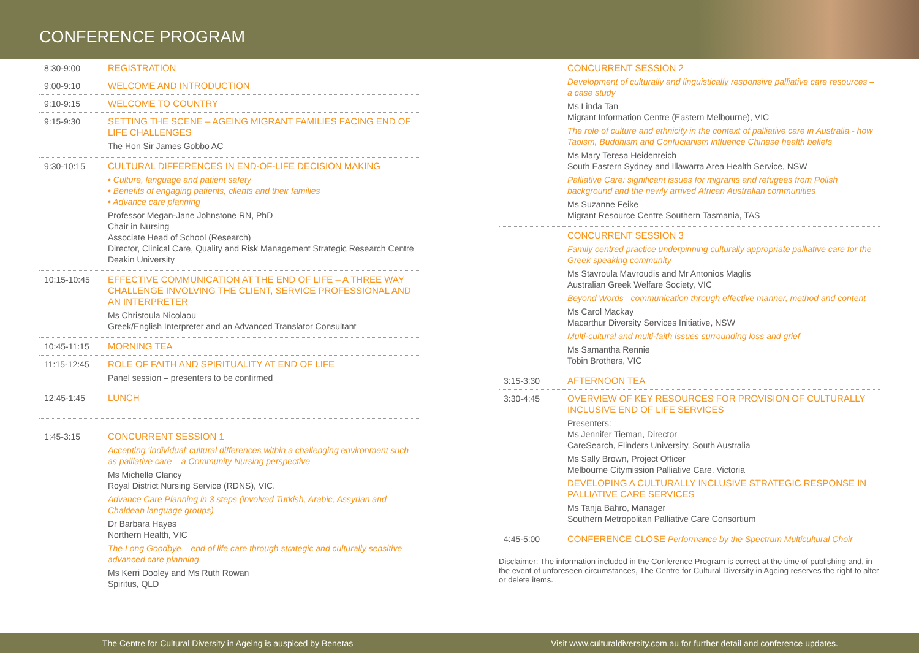CONFERENCE PROGRAM
| 8:30-9:00 | REGISTRATION |
| 9:00-9:10 | WELCOME AND INTRODUCTION |
| 9:10-9:15 | WELCOME TO COUNTRY |
| 9:15-9:30 | SETTING THE SCENE – AGEING MIGRANT FAMILIES FACING END OF LIFE CHALLENGES The Hon Sir James Gobbo AC |
| 9:30-10:15 | CULTURAL DIFFERENCES IN END-OF-LIFE DECISION MAKING • Culture, language and patient safety • Benefits of engaging patients, clients and their families • Advance care planning Professor Megan-Jane Johnstone RN, PhD Chair in Nursing Associate Head of School (Research) Director, Clinical Care, Quality and Risk Management Strategic Research Centre Deakin University |
| 10:15-10:45 | EFFECTIVE COMMUNICATION AT THE END OF LIFE – A THREE WAY CHALLENGE INVOLVING THE CLIENT, SERVICE PROFESSIONAL AND AN INTERPRETER Ms Christoula Nicolaou Greek/English Interpreter and an Advanced Translator Consultant |
| 10:45-11:15 | MORNING TEA |
| 11:15-12:45 | ROLE OF FAITH AND SPIRITUALITY AT END OF LIFE Panel session – presenters to be confirmed |
| 12:45-1:45 | LUNCH |
| 1:45-3:15 | CONCURRENT SESSION 1 Accepting ‘individual’ cultural differences within a challenging environment such as palliative care – a Community Nursing perspective Ms Michelle Clancy Royal District Nursing Service (RDNS), VIC. Advance Care Planning in 3 steps (involved Turkish, Arabic, Assyrian and Chaldean language groups) Dr Barbara Hayes Northern Health, VIC The Long Goodbye – end of life care through strategic and culturally sensitive advanced care planning Ms Kerri Dooley and Ms Ruth Rowan Spiritus, QLD |
| | CONCURRENT SESSION 2 Development of culturally and linguistically responsive palliative care resources – a case study Ms Linda Tan Migrant Information Centre (Eastern Melbourne), VIC The role of culture and ethnicity in the context of palliative care in Australia - how Taoism, Buddhism and Confucianism influence Chinese health beliefs Ms Mary Teresa Heidenreich South Eastern Sydney and Illawarra Area Health Service, NSW Palliative Care: significant issues for migrants and refugees from Polish background and the newly arrived African Australian communities Ms Suzanne Feike Migrant Resource Centre Southern Tasmania, TAS |
| | CONCURRENT SESSION 3 Family centred practice underpinning culturally appropriate palliative care for the Greek speaking community Ms Stavroula Mavroudis and Mr Antonios Maglis Australian Greek Welfare Society, VIC Beyond Words –communication through effective manner, method and content Ms Carol Mackay Macarthur Diversity Services Initiative, NSW Multi-cultural and multi-faith issues surrounding loss and grief Ms Samantha Rennie Tobin Brothers, VIC |
| 3:15-3:30 | AFTERNOON TEA |
| 3:30-4:45 | OVERVIEW OF KEY RESOURCES FOR PROVISION OF CULTURALLY INCLUSIVE END OF LIFE SERVICES Presenters: Ms Jennifer Tieman, Director CareSearch, Flinders University, South Australia Ms Sally Brown, Project Officer Melbourne Citymission Palliative Care, Victoria DEVELOPING A CULTURALLY INCLUSIVE STRATEGIC RESPONSE IN PALLIATIVE CARE SERVICES Ms Tanja Bahro, Manager Southern Metropolitan Palliative Care Consortium |
| 4:45-5:00 | CONFERENCE CLOSE Performance by the Spectrum Multicultural Choir |
Disclaimer: The information included in the Conference Program is correct at the time of publishing and, in the event of unforeseen circumstances, The Centre for Cultural Diversity in Ageing reserves the right to alter or delete items.
The Centre for Cultural Diversity in Ageing is auspiced by Benetas Visit www.culturaldiversity.com.au for further detail and conference updates.